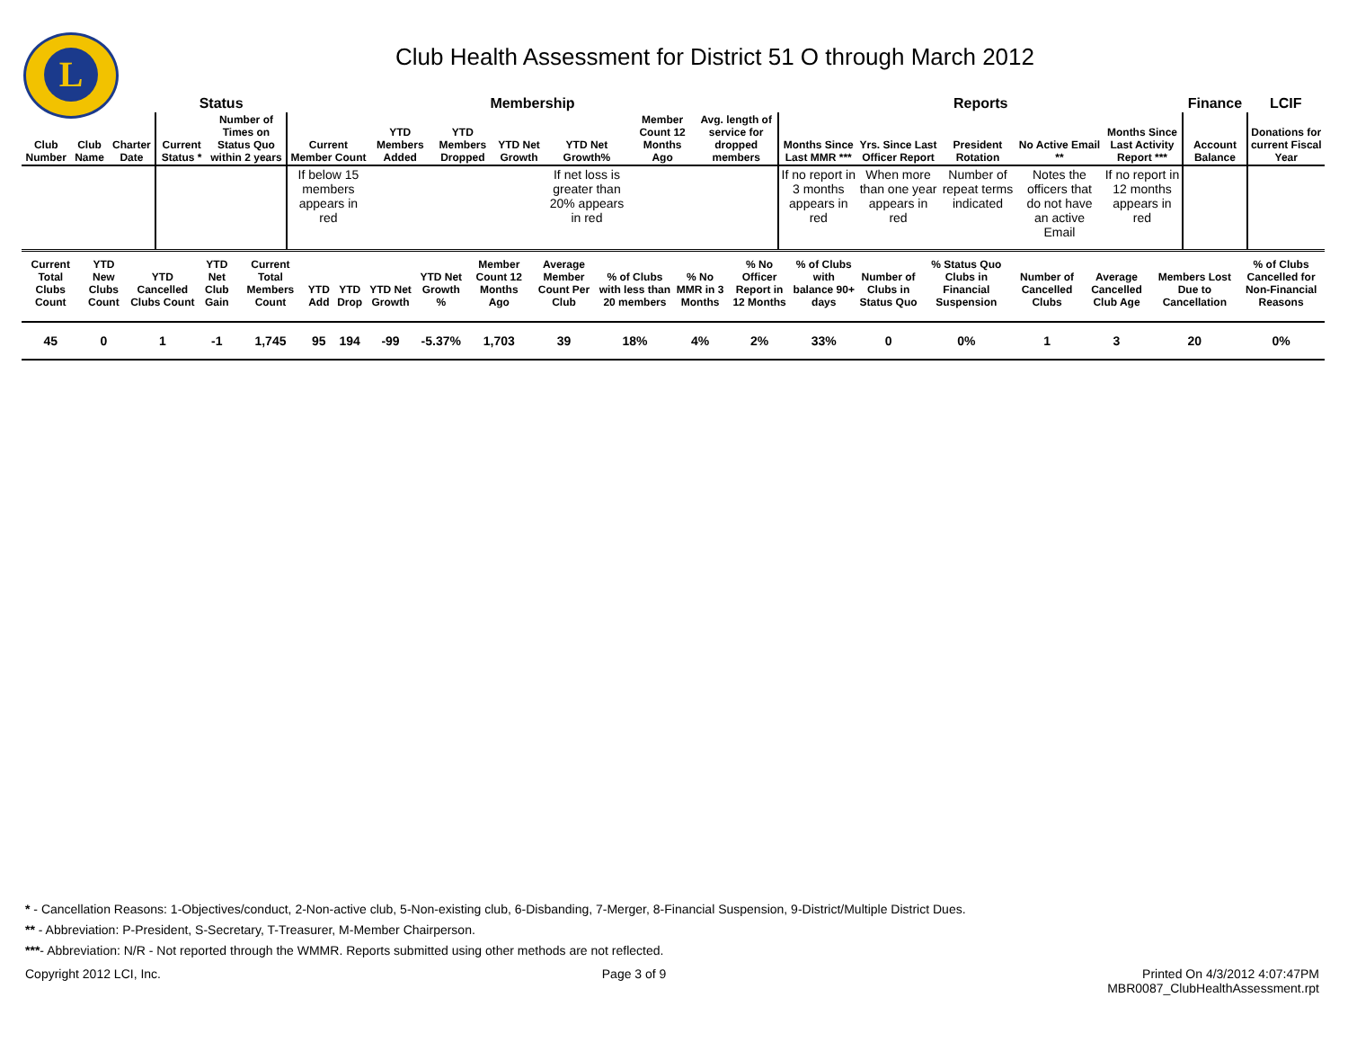L
Club Health Assessment for District 51 O through March 2012
| | | | Status | | Membership | | | | | | | Reports | | | | | Finance | LCIF |
| --- | --- | --- | --- | --- | --- | --- | --- | --- | --- | --- | --- | --- | --- | --- | --- | --- | --- | --- |
| Club Number | Club Name | Charter Date | Current Status * | Number of Times on Status Quo within 2 years | Current Member Count | YTD Members Added | YTD Members Dropped | YTD Net Growth | YTD Net Growth% | Member Count 12 Months Ago | Avg. length of service for dropped members | Months Since Last MMR *** | Yrs. Since Last Officer Report | President Rotation | No Active Email ** | Months Since Last Activity Report *** | Account Balance | Donations for current Fiscal Year |
| | | | | | If below 15 members appears in red | | | | If net loss is greater than 20% appears in red | | | If no report in 3 months appears in red | When more than one year appears in red | Number of repeat terms indicated | Notes the officers that do not have an active Email | If no report in 12 months appears in red | | |
| Current Total Clubs Count | YTD New Clubs Count | YTD Cancelled Clubs Count | YTD Net Club Gain | Current Total Members Count | YTD Add | YTD Drop | YTD Net Growth | YTD Net Growth % | Member Count 12 Months Ago | Average Member Count Per Club | % of Clubs with less than 20 members | % No MMR in 3 Months | % No Officer Report in 12 Months | % of Clubs with balance 90+ days | Number of Clubs in Status Quo | % Status Quo Clubs in Financial Suspension | Number of Cancelled Clubs | Average Cancelled Club Age | Members Lost Due to Cancellation | % of Clubs Cancelled for Non-Financial Reasons |
| --- | --- | --- | --- | --- | --- | --- | --- | --- | --- | --- | --- | --- | --- | --- | --- | --- | --- | --- | --- | --- |
| 45 | 0 | 1 | -1 | 1,745 | 95 | 194 | -99 | -5.37% | 1,703 | 39 | 18% | 4% | 2% | 33% | 0 | 0% | 1 | 3 | 20 | 0% |
* - Cancellation Reasons: 1-Objectives/conduct, 2-Non-active club, 5-Non-existing club, 6-Disbanding, 7-Merger, 8-Financial Suspension, 9-District/Multiple District Dues.
** - Abbreviation: P-President, S-Secretary, T-Treasurer, M-Member Chairperson.
***- Abbreviation: N/R - Not reported through the WMMR. Reports submitted using other methods are not reflected.
Copyright 2012 LCI, Inc. Page 3 of 9 Printed On 4/3/2012 4:07:47PM
MBR0087_ClubHealthAssessment.rpt